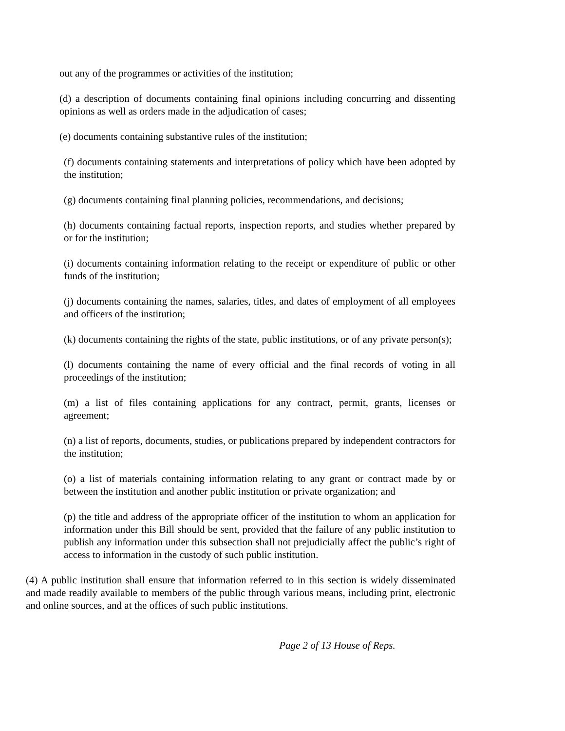out any of the programmes or activities of the institution;
(d) a description of documents containing final opinions including concurring and dissenting opinions as well as orders made in the adjudication of cases;
(e) documents containing substantive rules of the institution;
(f) documents containing statements and interpretations of policy which have been adopted by the institution;
(g) documents containing final planning policies, recommendations, and decisions;
(h) documents containing factual reports, inspection reports, and studies whether prepared by or for the institution;
(i) documents containing information relating to the receipt or expenditure of public or other funds of the institution;
(j) documents containing the names, salaries, titles, and dates of employment of all employees and officers of the institution;
(k) documents containing the rights of the state, public institutions, or of any private person(s);
(l) documents containing the name of every official and the final records of voting in all proceedings of the institution;
(m) a list of files containing applications for any contract, permit, grants, licenses or agreement;
(n) a list of reports, documents, studies, or publications prepared by independent contractors for the institution;
(o) a list of materials containing information relating to any grant or contract made by or between the institution and another public institution or private organization; and
(p) the title and address of the appropriate officer of the institution to whom an application for information under this Bill should be sent, provided that the failure of any public institution to publish any information under this subsection shall not prejudicially affect the public’s right of access to information in the custody of such public institution.
(4) A public institution shall ensure that information referred to in this section is widely disseminated and made readily available to members of the public through various means, including print, electronic and online sources, and at the offices of such public institutions.
Page 2 of 13 House of Reps.